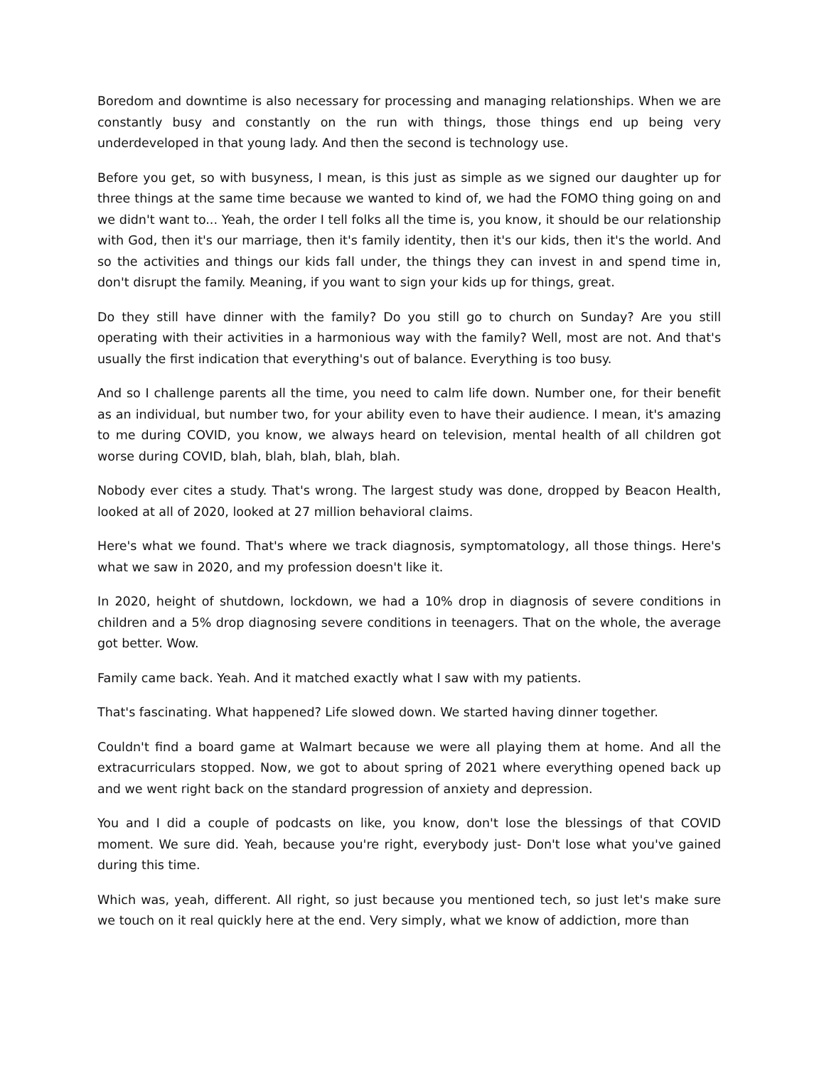Boredom and downtime is also necessary for processing and managing relationships. When we are constantly busy and constantly on the run with things, those things end up being very underdeveloped in that young lady. And then the second is technology use.
Before you get, so with busyness, I mean, is this just as simple as we signed our daughter up for three things at the same time because we wanted to kind of, we had the FOMO thing going on and we didn't want to... Yeah, the order I tell folks all the time is, you know, it should be our relationship with God, then it's our marriage, then it's family identity, then it's our kids, then it's the world. And so the activities and things our kids fall under, the things they can invest in and spend time in, don't disrupt the family. Meaning, if you want to sign your kids up for things, great.
Do they still have dinner with the family? Do you still go to church on Sunday? Are you still operating with their activities in a harmonious way with the family? Well, most are not. And that's usually the first indication that everything's out of balance. Everything is too busy.
And so I challenge parents all the time, you need to calm life down. Number one, for their benefit as an individual, but number two, for your ability even to have their audience. I mean, it's amazing to me during COVID, you know, we always heard on television, mental health of all children got worse during COVID, blah, blah, blah, blah, blah.
Nobody ever cites a study. That's wrong. The largest study was done, dropped by Beacon Health, looked at all of 2020, looked at 27 million behavioral claims.
Here's what we found. That's where we track diagnosis, symptomatology, all those things. Here's what we saw in 2020, and my profession doesn't like it.
In 2020, height of shutdown, lockdown, we had a 10% drop in diagnosis of severe conditions in children and a 5% drop diagnosing severe conditions in teenagers. That on the whole, the average got better. Wow.
Family came back. Yeah. And it matched exactly what I saw with my patients.
That's fascinating. What happened? Life slowed down. We started having dinner together.
Couldn't find a board game at Walmart because we were all playing them at home. And all the extracurriculars stopped. Now, we got to about spring of 2021 where everything opened back up and we went right back on the standard progression of anxiety and depression.
You and I did a couple of podcasts on like, you know, don't lose the blessings of that COVID moment. We sure did. Yeah, because you're right, everybody just- Don't lose what you've gained during this time.
Which was, yeah, different. All right, so just because you mentioned tech, so just let's make sure we touch on it real quickly here at the end. Very simply, what we know of addiction, more than